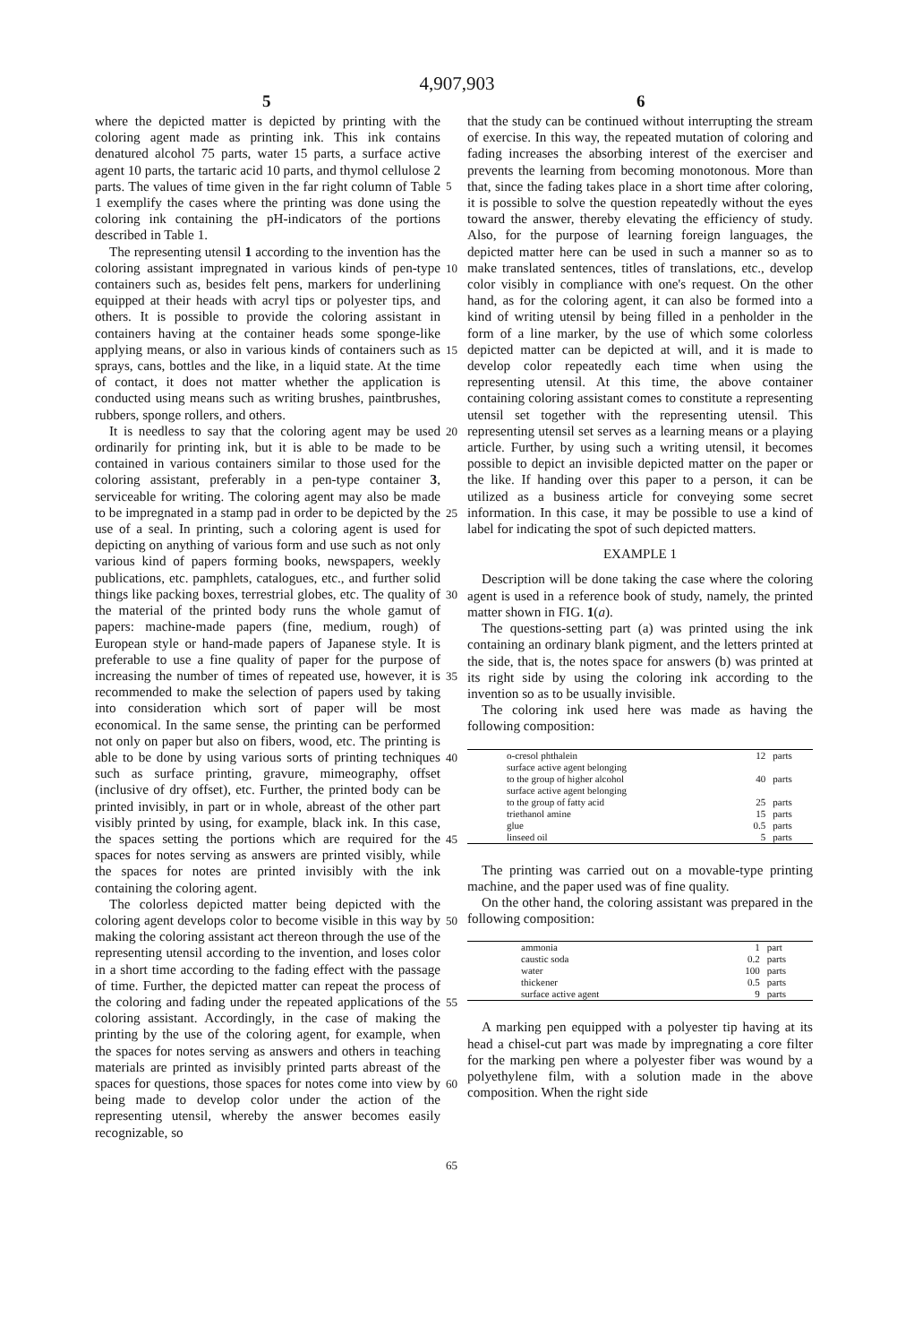4,907,903
5 6
where the depicted matter is depicted by printing with the coloring agent made as printing ink. This ink contains denatured alcohol 75 parts, water 15 parts, a surface active agent 10 parts, the tartaric acid 10 parts, and thymol cellulose 2 parts. The values of time given in the far right column of Table 1 exemplify the cases where the printing was done using the coloring ink containing the pH-indicators of the portions described in Table 1.
The representing utensil 1 according to the invention has the coloring assistant impregnated in various kinds of pen-type containers such as, besides felt pens, markers for underlining equipped at their heads with acryl tips or polyester tips, and others. It is possible to provide the coloring assistant in containers having at the container heads some sponge-like applying means, or also in various kinds of containers such as sprays, cans, bottles and the like, in a liquid state. At the time of contact, it does not matter whether the application is conducted using means such as writing brushes, paintbrushes, rubbers, sponge rollers, and others.
It is needless to say that the coloring agent may be used ordinarily for printing ink, but it is able to be made to be contained in various containers similar to those used for the coloring assistant, preferably in a pen-type container 3, serviceable for writing. The coloring agent may also be made to be impregnated in a stamp pad in order to be depicted by the use of a seal. In printing, such a coloring agent is used for depicting on anything of various form and use such as not only various kind of papers forming books, newspapers, weekly publications, etc. pamphlets, catalogues, etc., and further solid things like packing boxes, terrestrial globes, etc. The quality of the material of the printed body runs the whole gamut of papers: machine-made papers (fine, medium, rough) of European style or hand-made papers of Japanese style. It is preferable to use a fine quality of paper for the purpose of increasing the number of times of repeated use, however, it is recommended to make the selection of papers used by taking into consideration which sort of paper will be most economical. In the same sense, the printing can be performed not only on paper but also on fibers, wood, etc. The printing is able to be done by using various sorts of printing techniques such as surface printing, gravure, mimeography, offset (inclusive of dry offset), etc. Further, the printed body can be printed invisibly, in part or in whole, abreast of the other part visibly printed by using, for example, black ink. In this case, the spaces setting the portions which are required for the spaces for notes serving as answers are printed visibly, while the spaces for notes are printed invisibly with the ink containing the coloring agent.
The colorless depicted matter being depicted with the coloring agent develops color to become visible in this way by making the coloring assistant act thereon through the use of the representing utensil according to the invention, and loses color in a short time according to the fading effect with the passage of time. Further, the depicted matter can repeat the process of the coloring and fading under the repeated applications of the coloring assistant. Accordingly, in the case of making the printing by the use of the coloring agent, for example, when the spaces for notes serving as answers and others in teaching materials are printed as invisibly printed parts abreast of the spaces for questions, those spaces for notes come into view by being made to develop color under the action of the representing utensil, whereby the answer becomes easily recognizable, so
5
10
15
20
25
30
35
40
45
50
55
60
65
that the study can be continued without interrupting the stream of exercise. In this way, the repeated mutation of coloring and fading increases the absorbing interest of the exerciser and prevents the learning from becoming monotonous. More than that, since the fading takes place in a short time after coloring, it is possible to solve the question repeatedly without the eyes toward the answer, thereby elevating the efficiency of study. Also, for the purpose of learning foreign languages, the depicted matter here can be used in such a manner so as to make translated sentences, titles of translations, etc., develop color visibly in compliance with one's request. On the other hand, as for the coloring agent, it can also be formed into a kind of writing utensil by being filled in a penholder in the form of a line marker, by the use of which some colorless depicted matter can be depicted at will, and it is made to develop color repeatedly each time when using the representing utensil. At this time, the above container containing coloring assistant comes to constitute a representing utensil set together with the representing utensil. This representing utensil set serves as a learning means or a playing article. Further, by using such a writing utensil, it becomes possible to depict an invisible depicted matter on the paper or the like. If handing over this paper to a person, it can be utilized as a business article for conveying some secret information. In this case, it may be possible to use a kind of label for indicating the spot of such depicted matters.
EXAMPLE 1
Description will be done taking the case where the coloring agent is used in a reference book of study, namely, the printed matter shown in FIG. 1(a).
The questions-setting part (a) was printed using the ink containing an ordinary blank pigment, and the letters printed at the side, that is, the notes space for answers (b) was printed at its right side by using the coloring ink according to the invention so as to be usually invisible.
The coloring ink used here was made as having the following composition:
| o-cresol phthalein | 12 | parts |
| surface active agent belonging to the group of higher alcohol | 40 | parts |
| surface active agent belonging to the group of fatty acid | 25 | parts |
| triethanol amine | 15 | parts |
| glue | 0.5 | parts |
| linseed oil | 5 | parts |
The printing was carried out on a movable-type printing machine, and the paper used was of fine quality.
On the other hand, the coloring assistant was prepared in the following composition:
| ammonia | 1 | part |
| caustic soda | 0.2 | parts |
| water | 100 | parts |
| thickener | 0.5 | parts |
| surface active agent | 9 | parts |
A marking pen equipped with a polyester tip having at its head a chisel-cut part was made by impregnating a core filter for the marking pen where a polyester fiber was wound by a polyethylene film, with a solution made in the above composition. When the right side